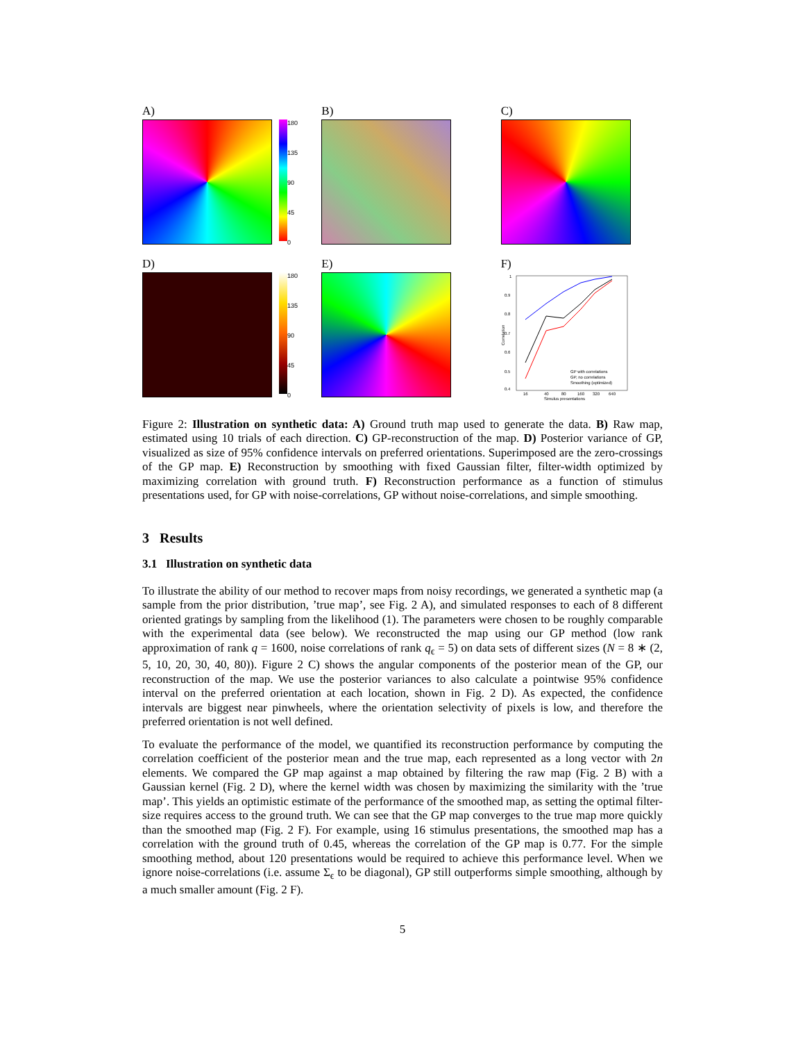A)
180
135
90
45
0
B) C)
D)
180
135
90
45
0
E) F)
1
0.9
0.8
0.7
0.6
0.5
0.4
16
40
80
160
320
640
Simulus presentations
GP with correlations
GP, no correlations
Smoothing (optimized)
Correlation
Figure 2: Illustration on synthetic data: A) Ground truth map used to generate the data. B) Raw map, estimated using 10 trials of each direction. C) GP-reconstruction of the map. D) Posterior variance of GP, visualized as size of 95% confidence intervals on preferred orientations. Superimposed are the zero-crossings of the GP map. E) Reconstruction by smoothing with fixed Gaussian filter, filter-width optimized by maximizing correlation with ground truth. F) Reconstruction performance as a function of stimulus presentations used, for GP with noise-correlations, GP without noise-correlations, and simple smoothing.
3 Results
3.1 Illustration on synthetic data
To illustrate the ability of our method to recover maps from noisy recordings, we generated a synthetic map (a sample from the prior distribution, ’true map’, see Fig. 2 A), and simulated responses to each of 8 different oriented gratings by sampling from the likelihood (1). The parameters were chosen to be roughly comparable with the experimental data (see below). We reconstructed the map using our GP method (low rank approximation of rank q = 1600, noise correlations of rank q<sub>ϵ</sub> = 5) on data sets of different sizes (N = 8 ∗ (2, 5, 10, 20, 30, 40, 80)). Figure 2 C) shows the angular components of the posterior mean of the GP, our reconstruction of the map. We use the posterior variances to also calculate a pointwise 95% confidence interval on the preferred orientation at each location, shown in Fig. 2 D). As expected, the confidence intervals are biggest near pinwheels, where the orientation selectivity of pixels is low, and therefore the preferred orientation is not well defined.
To evaluate the performance of the model, we quantified its reconstruction performance by computing the correlation coefficient of the posterior mean and the true map, each represented as a long vector with 2n elements. We compared the GP map against a map obtained by filtering the raw map (Fig. 2 B) with a Gaussian kernel (Fig. 2 D), where the kernel width was chosen by maximizing the similarity with the ’true map’. This yields an optimistic estimate of the performance of the smoothed map, as setting the optimal filter-size requires access to the ground truth. We can see that the GP map converges to the true map more quickly than the smoothed map (Fig. 2 F). For example, using 16 stimulus presentations, the smoothed map has a correlation with the ground truth of 0.45, whereas the correlation of the GP map is 0.77. For the simple smoothing method, about 120 presentations would be required to achieve this performance level. When we ignore noise-correlations (i.e. assume Σ<sub>ϵ</sub> to be diagonal), GP still outperforms simple smoothing, although by a much smaller amount (Fig. 2 F).
5